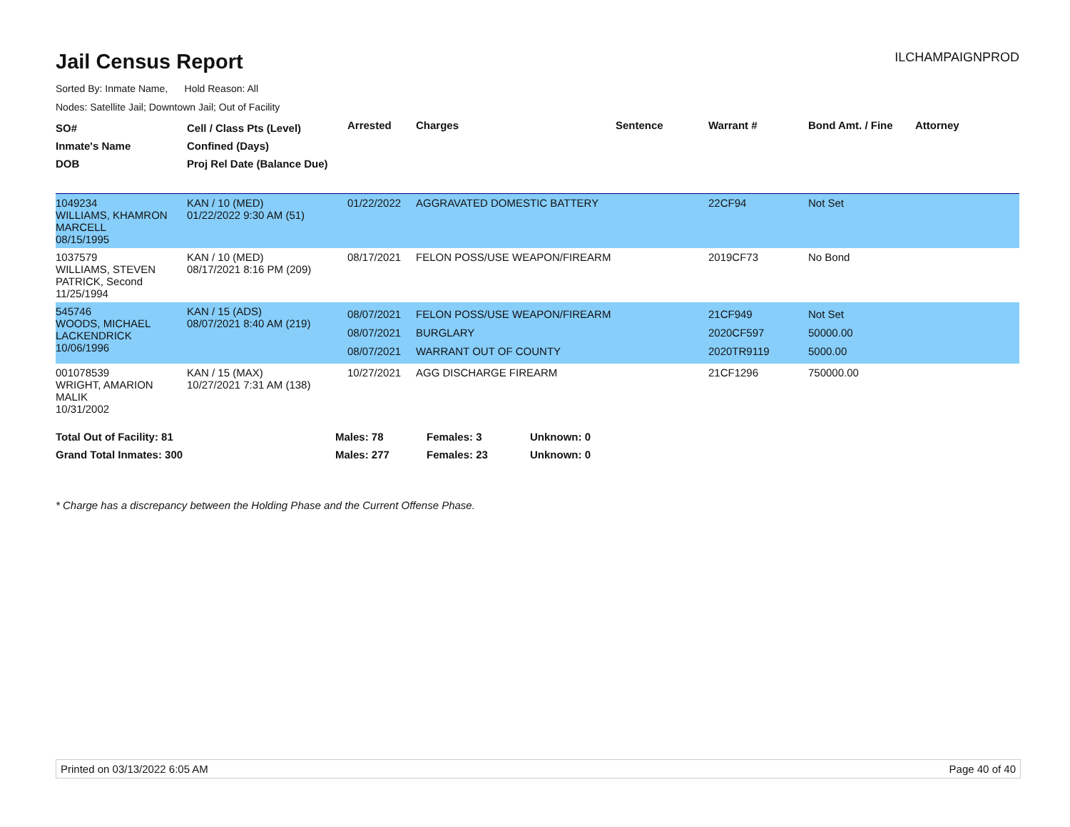Jail Census Report
ILCHAMPAIGNPROD
Sorted By: Inmate Name, Hold Reason: All
Nodes: Satellite Jail; Downtown Jail; Out of Facility
| SO# Inmate's Name DOB | Cell / Class Pts (Level) Confined (Days) Proj Rel Date (Balance Due) | Arrested | Charges | Sentence | Warrant # | Bond Amt. / Fine | Attorney |
| --- | --- | --- | --- | --- | --- | --- | --- |
| 1049234 WILLIAMS, KHAMRON MARCELL 08/15/1995 | KAN / 10 (MED) 01/22/2022 9:30 AM (51) | 01/22/2022 | AGGRAVATED DOMESTIC BATTERY | | 22CF94 | Not Set | |
| 1037579 WILLIAMS, STEVEN PATRICK, Second 11/25/1994 | KAN / 10 (MED) 08/17/2021 8:16 PM (209) | 08/17/2021 | FELON POSS/USE WEAPON/FIREARM | | 2019CF73 | No Bond | |
| 545746 WOODS, MICHAEL LACKENDRICK 10/06/1996 | KAN / 15 (ADS) 08/07/2021 8:40 AM (219) | 08/07/2021 08/07/2021 08/07/2021 | FELON POSS/USE WEAPON/FIREARM BURGLARY WARRANT OUT OF COUNTY | | 21CF949 2020CF597 2020TR9119 | Not Set 50000.00 5000.00 | |
| 001078539 WRIGHT, AMARION MALIK 10/31/2002 | KAN / 15 (MAX) 10/27/2021 7:31 AM (138) | 10/27/2021 | AGG DISCHARGE FIREARM | | 21CF1296 | 750000.00 | |
| Total Out of Facility: 81 | Males: 78 | Females: 3 | Unknown: 0 |
| Grand Total Inmates: 300 | Males: 277 | Females: 23 | Unknown: 0 |
* Charge has a discrepancy between the Holding Phase and the Current Offense Phase.
Printed on 03/13/2022 6:05 AM Page 40 of 40